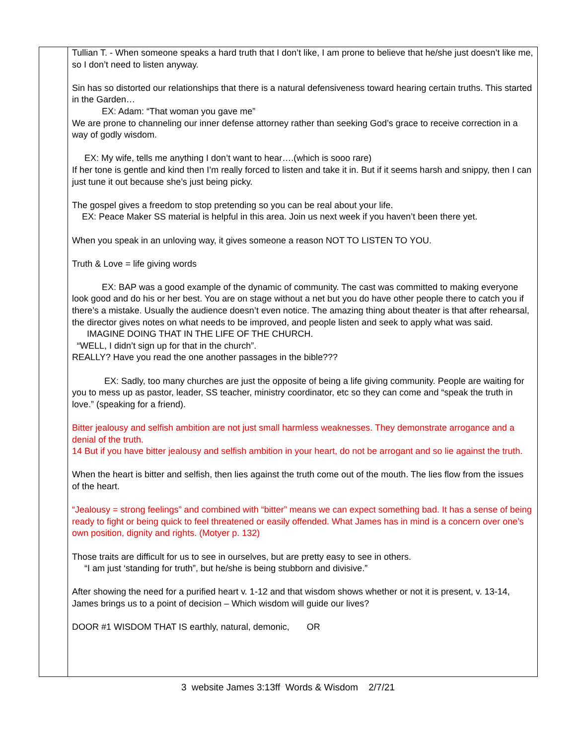| | Tullian T. - When someone speaks a hard truth that I don’t like, I am prone to believe that he/she just doesn’t like me, so I don’t need to listen anyway. Sin has so distorted our relationships that there is a natural defensiveness toward hearing certain truths. This started in the Garden… EX: Adam: “That woman you gave me” We are prone to channeling our inner defense attorney rather than seeking God’s grace to receive correction in a way of godly wisdom. EX: My wife, tells me anything I don’t want to hear….(which is sooo rare) If her tone is gentle and kind then I’m really forced to listen and take it in. But if it seems harsh and snippy, then I can just tune it out because she’s just being picky. The gospel gives a freedom to stop pretending so you can be real about your life. EX: Peace Maker SS material is helpful in this area. Join us next week if you haven’t been there yet. When you speak in an unloving way, it gives someone a reason NOT TO LISTEN TO YOU. Truth & Love = life giving words EX: BAP was a good example of the dynamic of community. The cast was committed to making everyone look good and do his or her best. You are on stage without a net but you do have other people there to catch you if there’s a mistake. Usually the audience doesn’t even notice. The amazing thing about theater is that after rehearsal, the director gives notes on what needs to be improved, and people listen and seek to apply what was said. IMAGINE DOING THAT IN THE LIFE OF THE CHURCH. “WELL, I didn’t sign up for that in the church”. REALLY? Have you read the one another passages in the bible??? EX: Sadly, too many churches are just the opposite of being a life giving community. People are waiting for you to mess up as pastor, leader, SS teacher, ministry coordinator, etc so they can come and “speak the truth in love.” (speaking for a friend). Bitter jealousy and selfish ambition are not just small harmless weaknesses. They demonstrate arrogance and a denial of the truth. 14 But if you have bitter jealousy and selfish ambition in your heart, do not be arrogant and so lie against the truth. When the heart is bitter and selfish, then lies against the truth come out of the mouth. The lies flow from the issues of the heart. “Jealousy = strong feelings” and combined with “bitter” means we can expect something bad. It has a sense of being ready to fight or being quick to feel threatened or easily offended. What James has in mind is a concern over one’s own position, dignity and rights. (Motyer p. 132) Those traits are difficult for us to see in ourselves, but are pretty easy to see in others. “I am just ‘standing for truth”, but he/she is being stubborn and divisive.” After showing the need for a purified heart v. 1-12 and that wisdom shows whether or not it is present, v. 13-14, James brings us to a point of decision – Which wisdom will guide our lives? DOOR #1 WISDOM THAT IS earthly, natural, demonic, OR |
3 website James 3:13ff Words & Wisdom 2/7/21